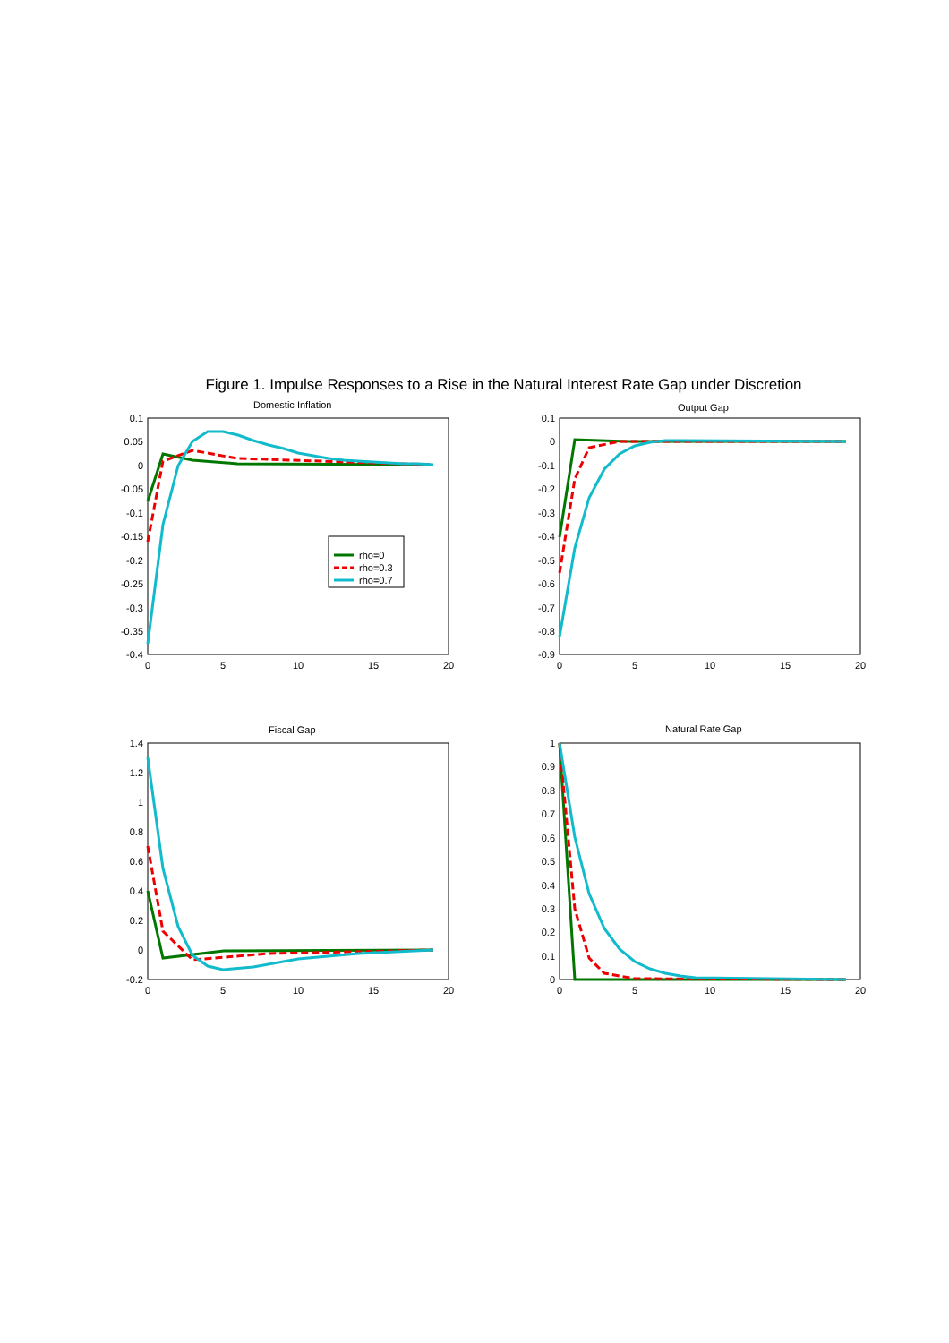Figure 1. Impulse Responses to a Rise in the Natural Interest Rate Gap under Discretion
Domestic Inflation
Output Gap
Fiscal Gap
Natural Rate Gap
0.1
0.05
0
-0.05
-0.1
-0.15
-0.2
-0.25
-0.3
-0.35
-0.4
0.1
0
-0.1
-0.2
-0.3
-0.4
-0.5
-0.6
-0.7
-0.8
-0.9
1.4
1.2
1
0.8
0.6
0.4
0.2
0
-0.2
1
0.9
0.8
0.7
0.6
0.5
0.4
0.3
0.2
0.1
0
0
5
10
15
20
0
5
10
15
20
0
5
10
15
20
0
5
10
15
20
rho=0
rho=0.3
rho=0.7